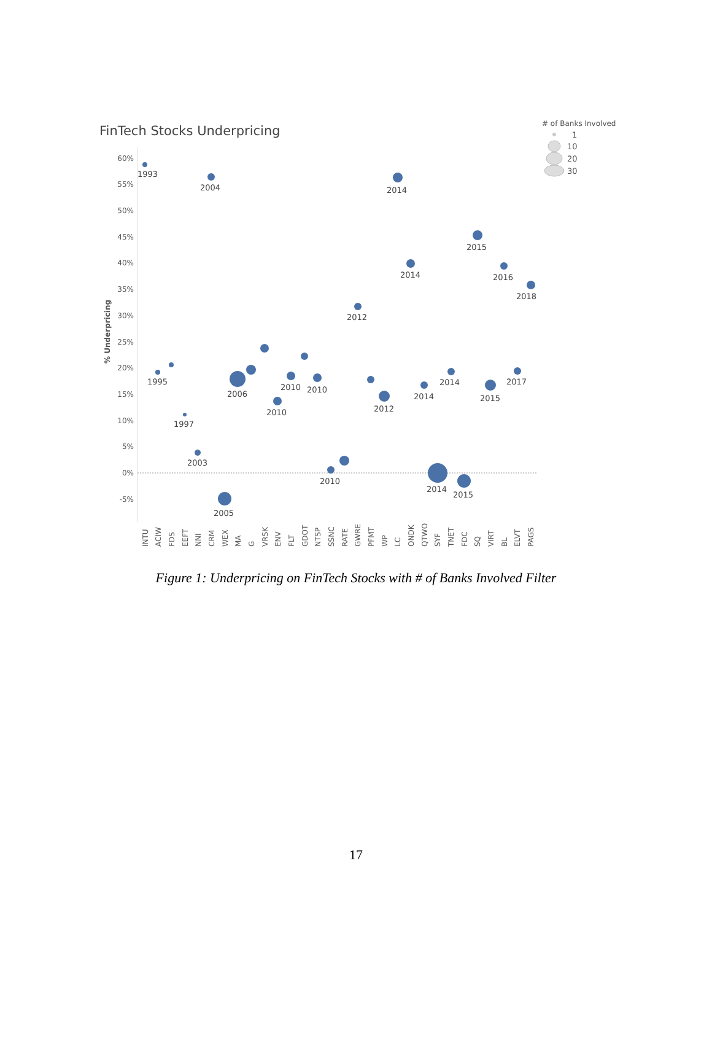FinTech Stocks Underpricing
# of Banks Involved
1
10
20
30
% Underpricing
60%
55%
50%
45%
40%
35%
30%
25%
20%
15%
10%
5%
0%
-5%
1993
2004
2014
2015
2014
2016
2018
2012
1995
2006
2010
2010
2012
2014
2014
2017
2015
2010
1997
2003
2010
2014
2015
2005
INTU
ACIW
FDS
EEFT
NNI
CRM
WEX
MA
G
VRSK
ENV
FLT
GDOT
NTSP
SSNC
RATE
GWRE
PFMT
WP
LC
ONDK
QTWO
SYF
TNET
FDC
SQ
VIRT
BL
ELVT
PAGS
Figure 1: Underpricing on FinTech Stocks with # of Banks Involved Filter
17